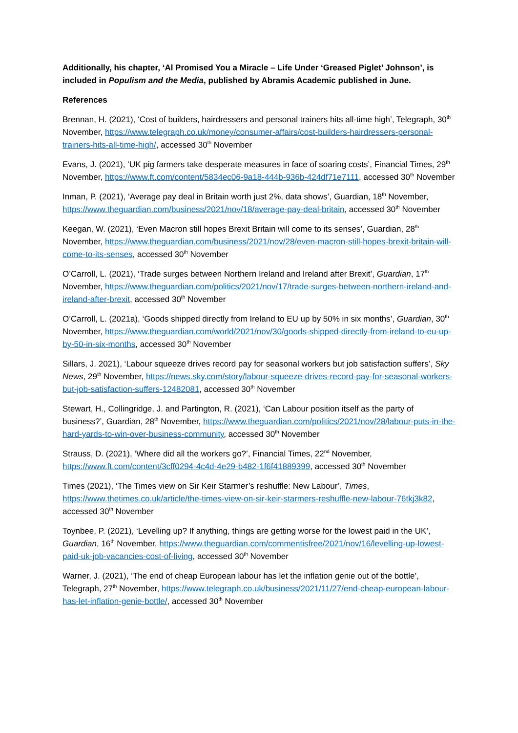Additionally, his chapter, ‘Al Promised You a Miracle – Life Under ‘Greased Piglet’ Johnson’, is included in Populism and the Media, published by Abramis Academic published in June.
References
Brennan, H. (2021), ‘Cost of builders, hairdressers and personal trainers hits all-time high’, Telegraph, 30<sup>th</sup> November, https://www.telegraph.co.uk/money/consumer-affairs/cost-builders-hairdressers-personal-trainers-hits-all-time-high/, accessed 30<sup>th</sup> November
Evans, J. (2021), ‘UK pig farmers take desperate measures in face of soaring costs’, Financial Times, 29<sup>th</sup> November, https://www.ft.com/content/5834ec06-9a18-444b-936b-424df71e7111, accessed 30<sup>th</sup> November
Inman, P. (2021), ‘Average pay deal in Britain worth just 2%, data shows’, Guardian, 18<sup>th</sup> November, https://www.theguardian.com/business/2021/nov/18/average-pay-deal-britain, accessed 30<sup>th</sup> November
Keegan, W. (2021), ‘Even Macron still hopes Brexit Britain will come to its senses’, Guardian, 28<sup>th</sup> November, https://www.theguardian.com/business/2021/nov/28/even-macron-still-hopes-brexit-britain-will-come-to-its-senses, accessed 30<sup>th</sup> November
O’Carroll, L. (2021), ‘Trade surges between Northern Ireland and Ireland after Brexit’, Guardian, 17<sup>th</sup> November, https://www.theguardian.com/politics/2021/nov/17/trade-surges-between-northern-ireland-and-ireland-after-brexit, accessed 30<sup>th</sup> November
O’Carroll, L. (2021a), ‘Goods shipped directly from Ireland to EU up by 50% in six months’, Guardian, 30<sup>th</sup> November, https://www.theguardian.com/world/2021/nov/30/goods-shipped-directly-from-ireland-to-eu-up-by-50-in-six-months, accessed 30<sup>th</sup> November
Sillars, J. 2021), ‘Labour squeeze drives record pay for seasonal workers but job satisfaction suffers’, Sky News, 29<sup>th</sup> November, https://news.sky.com/story/labour-squeeze-drives-record-pay-for-seasonal-workers-but-job-satisfaction-suffers-12482081, accessed 30<sup>th</sup> November
Stewart, H., Collingridge, J. and Partington, R. (2021), ‘Can Labour position itself as the party of business?’, Guardian, 28<sup>th</sup> November, https://www.theguardian.com/politics/2021/nov/28/labour-puts-in-the-hard-yards-to-win-over-business-community, accessed 30<sup>th</sup> November
Strauss, D. (2021), ‘Where did all the workers go?’, Financial Times, 22<sup>nd</sup> November, https://www.ft.com/content/3cff0294-4c4d-4e29-b482-1f6f41889399, accessed 30<sup>th</sup> November
Times (2021), ‘The Times view on Sir Keir Starmer’s reshuffle: New Labour’, Times, https://www.thetimes.co.uk/article/the-times-view-on-sir-keir-starmers-reshuffle-new-labour-76tkj3k82, accessed 30<sup>th</sup> November
Toynbee, P. (2021), ‘Levelling up? If anything, things are getting worse for the lowest paid in the UK’, Guardian, 16<sup>th</sup> November, https://www.theguardian.com/commentisfree/2021/nov/16/levelling-up-lowest-paid-uk-job-vacancies-cost-of-living, accessed 30<sup>th</sup> November
Warner, J. (2021), ‘The end of cheap European labour has let the inflation genie out of the bottle’, Telegraph, 27<sup>th</sup> November, https://www.telegraph.co.uk/business/2021/11/27/end-cheap-european-labour-has-let-inflation-genie-bottle/, accessed 30<sup>th</sup> November